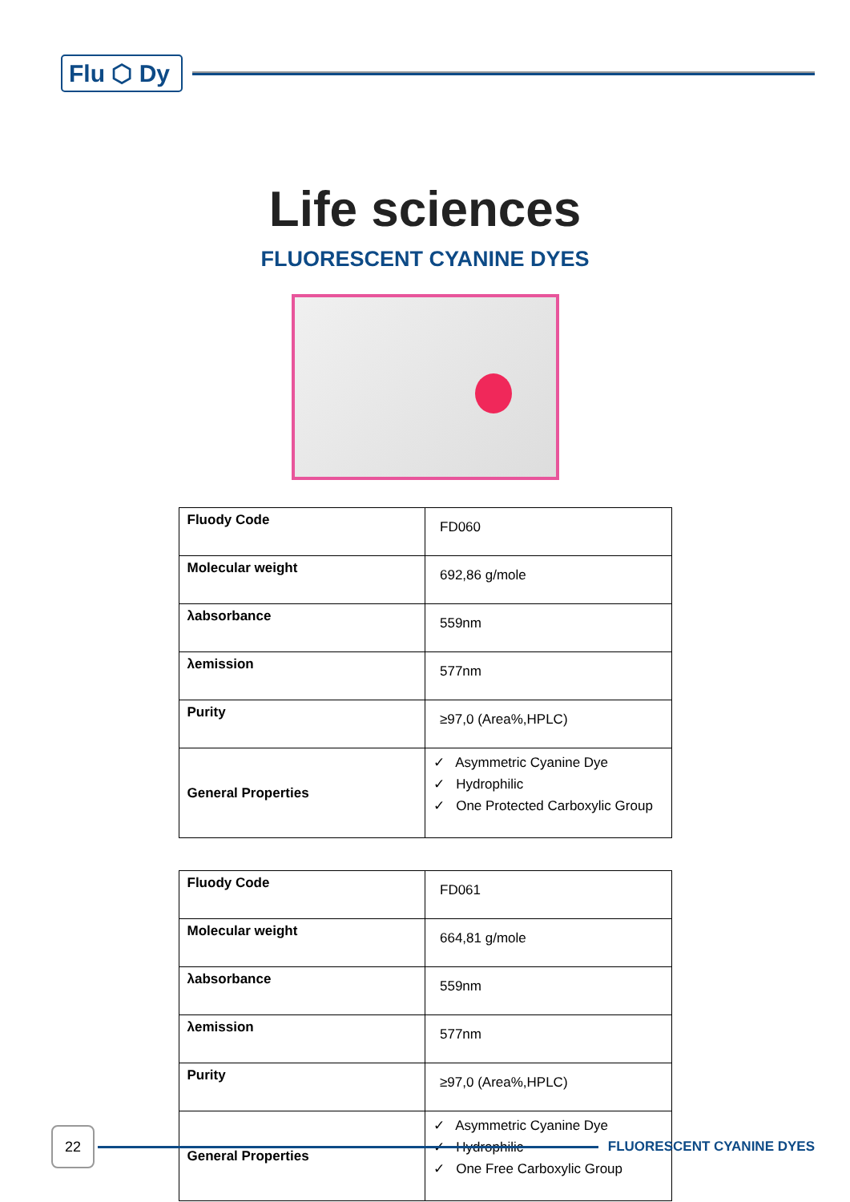Flu ⬡ Dy
Life sciences
FLUORESCENT CYANINE DYES
| Fluody Code | FD060 |
| Molecular weight | 692,86 g/mole |
| λabsorbance | 559nm |
| λemission | 577nm |
| Purity | ≥97,0 (Area%,HPLC) |
| General Properties | ✓ Asymmetric Cyanine Dye ✓ Hydrophilic ✓ One Protected Carboxylic Group |
| Fluody Code | FD061 |
| Molecular weight | 664,81 g/mole |
| λabsorbance | 559nm |
| λemission | 577nm |
| Purity | ≥97,0 (Area%,HPLC) |
| General Properties | ✓ Asymmetric Cyanine Dye ✓ Hydrophilic ✓ One Free Carboxylic Group |
22
FLUORESCENT CYANINE DYES